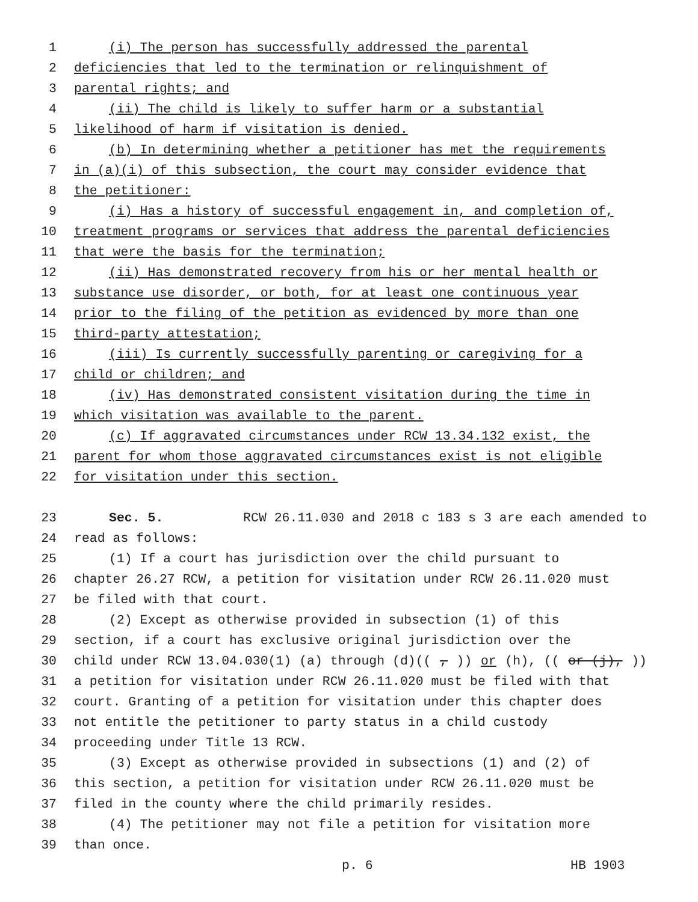1 (i) The person has successfully addressed the parental
2 deficiencies that led to the termination or relinquishment of
3 parental rights; and
4 (ii) The child is likely to suffer harm or a substantial
5 likelihood of harm if visitation is denied.
6 (b) In determining whether a petitioner has met the requirements
7 in (a)(i) of this subsection, the court may consider evidence that
8 the petitioner:
9 (i) Has a history of successful engagement in, and completion of,
10 treatment programs or services that address the parental deficiencies
11 that were the basis for the termination;
12 (ii) Has demonstrated recovery from his or her mental health or
13 substance use disorder, or both, for at least one continuous year
14 prior to the filing of the petition as evidenced by more than one
15 third-party attestation;
16 (iii) Is currently successfully parenting or caregiving for a
17 child or children; and
18 (iv) Has demonstrated consistent visitation during the time in
19 which visitation was available to the parent.
20 (c) If aggravated circumstances under RCW 13.34.132 exist, the
21 parent for whom those aggravated circumstances exist is not eligible
22 for visitation under this section.
23 Sec. 5. RCW 26.11.030 and 2018 c 183 s 3 are each amended to
24 read as follows:
25 (1) If a court has jurisdiction over the child pursuant to
26 chapter 26.27 RCW, a petition for visitation under RCW 26.11.020 must
27 be filed with that court.
28 (2) Except as otherwise provided in subsection (1) of this
29 section, if a court has exclusive original jurisdiction over the
30 child under RCW 13.04.030(1) (a) through (d)((,)) or (h), ((or (j),))
31 a petition for visitation under RCW 26.11.020 must be filed with that
32 court. Granting of a petition for visitation under this chapter does
33 not entitle the petitioner to party status in a child custody
34 proceeding under Title 13 RCW.
35 (3) Except as otherwise provided in subsections (1) and (2) of
36 this section, a petition for visitation under RCW 26.11.020 must be
37 filed in the county where the child primarily resides.
38 (4) The petitioner may not file a petition for visitation more
39 than once.
p. 6 HB 1903